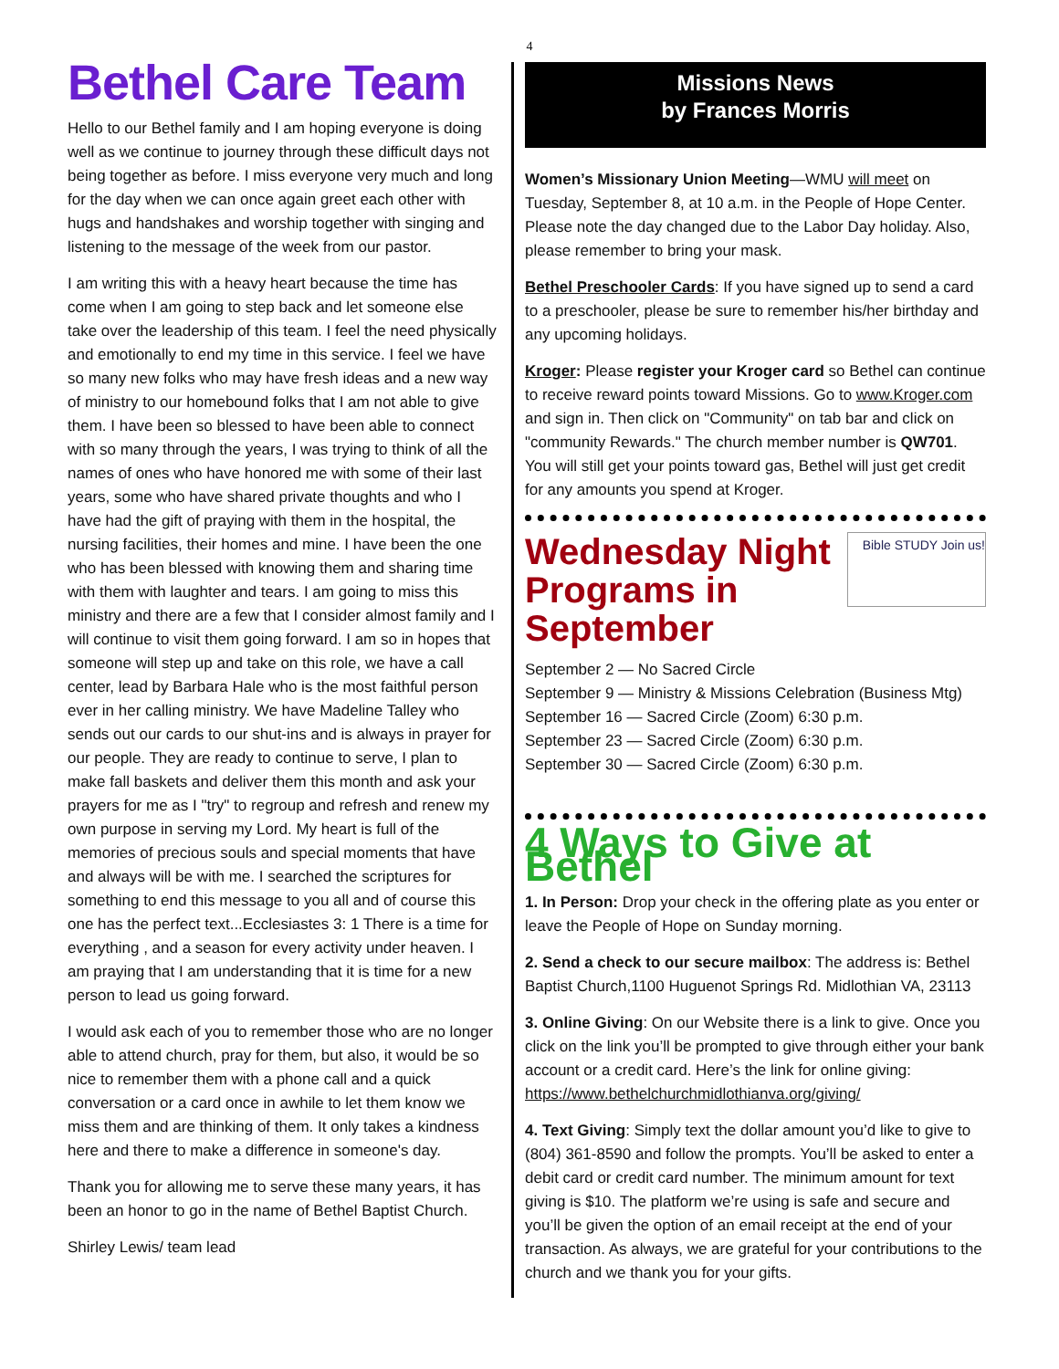4
Bethel Care Team
Hello to our Bethel family and I am hoping everyone is doing well as we continue to journey through these difficult days not being together as before. I miss everyone very much and long for the day when we can once again greet each other with hugs and handshakes and worship together with singing and listening to the message of the week from our pastor.
I am writing this with a heavy heart because the time has come when I am going to step back and let someone else take over the leadership of this team. I feel the need physically and emotionally to end my time in this service. I feel we have so many new folks who may have fresh ideas and a new way of ministry to our homebound folks that I am not able to give them. I have been so blessed to have been able to connect with so many through the years, I was trying to think of all the names of ones who have honored me with some of their last years, some who have shared private thoughts and who I have had the gift of praying with them in the hospital, the nursing facilities, their homes and mine. I have been the one who has been blessed with knowing them and sharing time with them with laughter and tears. I am going to miss this ministry and there are a few that I consider almost family and I will continue to visit them going forward. I am so in hopes that someone will step up and take on this role, we have a call center, lead by Barbara Hale who is the most faithful person ever in her calling ministry. We have Madeline Talley who sends out our cards to our shut-ins and is always in prayer for our people. They are ready to continue to serve, I plan to make fall baskets and deliver them this month and ask your prayers for me as I "try" to regroup and refresh and renew my own purpose in serving my Lord. My heart is full of the memories of precious souls and special moments that have and always will be with me. I searched the scriptures for something to end this message to you all and of course this one has the perfect text...Ecclesiastes 3: 1 There is a time for everything , and a season for every activity under heaven. I am praying that I am understanding that it is time for a new person to lead us going forward.
I would ask each of you to remember those who are no longer able to attend church, pray for them, but also, it would be so nice to remember them with a phone call and a quick conversation or a card once in awhile to let them know we miss them and are thinking of them. It only takes a kindness here and there to make a difference in someone's day.
Thank you for allowing me to serve these many years, it has been an honor to go in the name of Bethel Baptist Church.
Shirley Lewis/ team lead
Missions News
by Frances Morris
Women’s Missionary Union Meeting—WMU will meet on Tuesday, September 8, at 10 a.m. in the People of Hope Center. Please note the day changed due to the Labor Day holiday. Also, please remember to bring your mask.
Bethel Preschooler Cards: If you have signed up to send a card to a preschooler, please be sure to remember his/her birthday and any upcoming holidays.
Kroger: Please register your Kroger card so Bethel can continue to receive reward points toward Missions. Go to www.Kroger.com and sign in. Then click on "Community" on tab bar and click on "community Rewards." The church member number is QW701. You will still get your points toward gas, Bethel will just get credit for any amounts you spend at Kroger.
Bible STUDY Join us!
Wednesday Night
Programs in September
September 2 — No Sacred Circle
September 9 — Ministry & Missions Celebration (Business Mtg)
September 16 — Sacred Circle (Zoom) 6:30 p.m.
September 23 — Sacred Circle (Zoom) 6:30 p.m.
September 30 — Sacred Circle (Zoom) 6:30 p.m.
4 Ways to Give at Bethel
1. In Person: Drop your check in the offering plate as you enter or leave the People of Hope on Sunday morning.
2. Send a check to our secure mailbox: The address is: Bethel Baptist Church,1100 Huguenot Springs Rd. Midlothian VA, 23113
3. Online Giving: On our Website there is a link to give. Once you click on the link you’ll be prompted to give through either your bank account or a credit card. Here’s the link for online giving: https://www.bethelchurchmidlothianva.org/giving/
4. Text Giving: Simply text the dollar amount you’d like to give to (804) 361-8590 and follow the prompts. You’ll be asked to enter a debit card or credit card number. The minimum amount for text giving is $10. The platform we’re using is safe and secure and you’ll be given the option of an email receipt at the end of your transaction. As always, we are grateful for your contributions to the church and we thank you for your gifts.